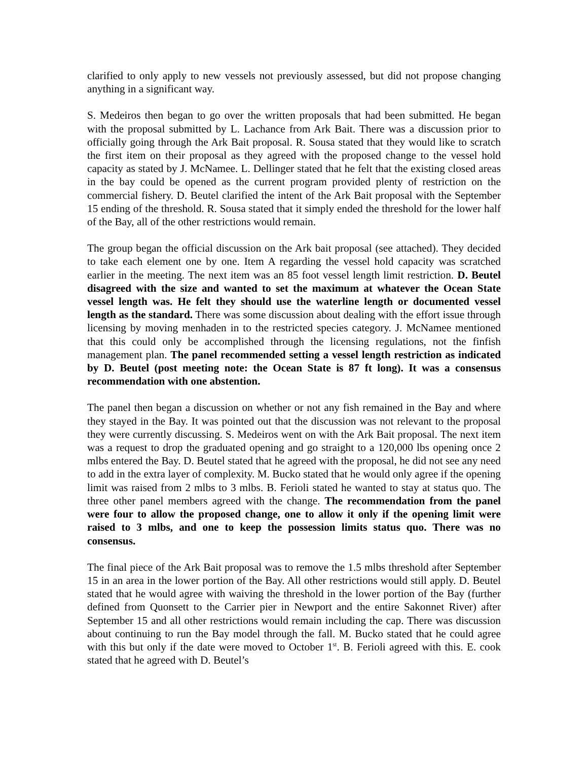clarified to only apply to new vessels not previously assessed, but did not propose changing anything in a significant way.
S. Medeiros then began to go over the written proposals that had been submitted. He began with the proposal submitted by L. Lachance from Ark Bait. There was a discussion prior to officially going through the Ark Bait proposal. R. Sousa stated that they would like to scratch the first item on their proposal as they agreed with the proposed change to the vessel hold capacity as stated by J. McNamee. L. Dellinger stated that he felt that the existing closed areas in the bay could be opened as the current program provided plenty of restriction on the commercial fishery. D. Beutel clarified the intent of the Ark Bait proposal with the September 15 ending of the threshold. R. Sousa stated that it simply ended the threshold for the lower half of the Bay, all of the other restrictions would remain.
The group began the official discussion on the Ark bait proposal (see attached). They decided to take each element one by one. Item A regarding the vessel hold capacity was scratched earlier in the meeting. The next item was an 85 foot vessel length limit restriction. D. Beutel disagreed with the size and wanted to set the maximum at whatever the Ocean State vessel length was. He felt they should use the waterline length or documented vessel length as the standard. There was some discussion about dealing with the effort issue through licensing by moving menhaden in to the restricted species category. J. McNamee mentioned that this could only be accomplished through the licensing regulations, not the finfish management plan. The panel recommended setting a vessel length restriction as indicated by D. Beutel (post meeting note: the Ocean State is 87 ft long). It was a consensus recommendation with one abstention.
The panel then began a discussion on whether or not any fish remained in the Bay and where they stayed in the Bay. It was pointed out that the discussion was not relevant to the proposal they were currently discussing. S. Medeiros went on with the Ark Bait proposal. The next item was a request to drop the graduated opening and go straight to a 120,000 lbs opening once 2 mlbs entered the Bay. D. Beutel stated that he agreed with the proposal, he did not see any need to add in the extra layer of complexity. M. Bucko stated that he would only agree if the opening limit was raised from 2 mlbs to 3 mlbs. B. Ferioli stated he wanted to stay at status quo. The three other panel members agreed with the change. The recommendation from the panel were four to allow the proposed change, one to allow it only if the opening limit were raised to 3 mlbs, and one to keep the possession limits status quo. There was no consensus.
The final piece of the Ark Bait proposal was to remove the 1.5 mlbs threshold after September 15 in an area in the lower portion of the Bay. All other restrictions would still apply. D. Beutel stated that he would agree with waiving the threshold in the lower portion of the Bay (further defined from Quonsett to the Carrier pier in Newport and the entire Sakonnet River) after September 15 and all other restrictions would remain including the cap. There was discussion about continuing to run the Bay model through the fall. M. Bucko stated that he could agree with this but only if the date were moved to October 1<sup>st</sup>. B. Ferioli agreed with this. E. cook stated that he agreed with D. Beutel’s